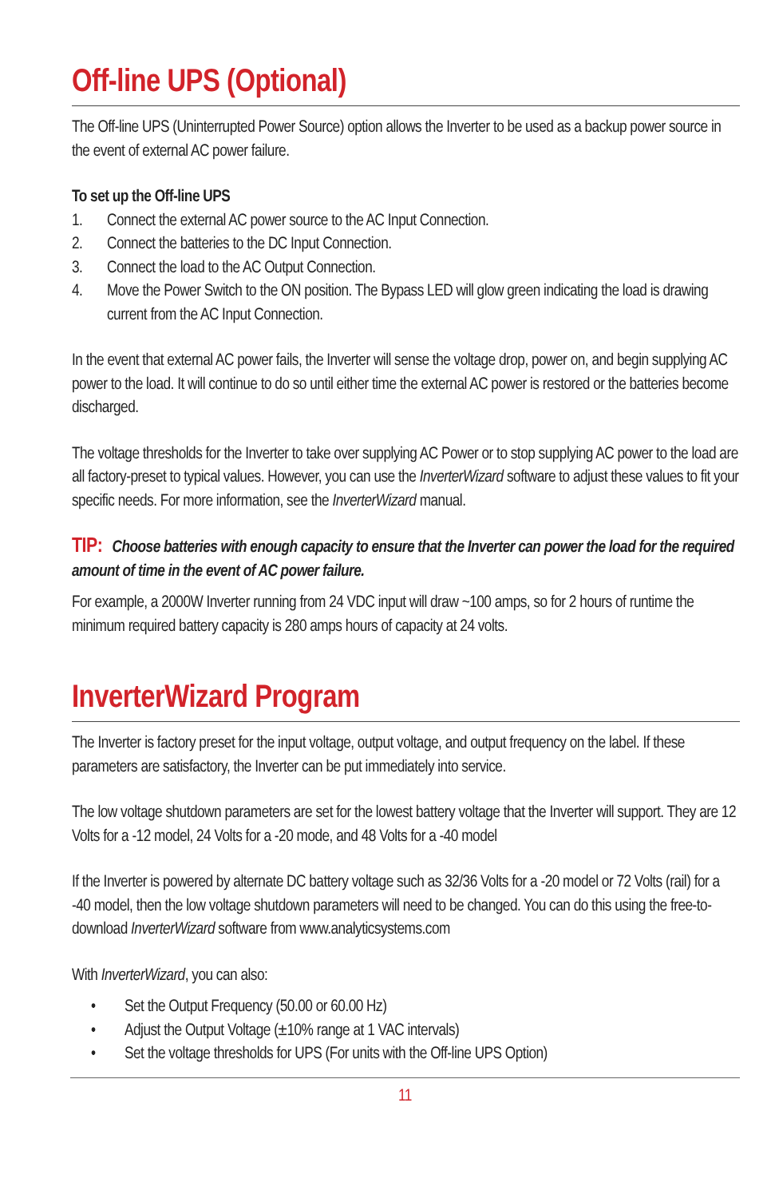Off-line UPS (Optional)
The Off-line UPS (Uninterrupted Power Source) option allows the Inverter to be used as a backup power source in the event of external AC power failure.
To set up the Off-line UPS
1. Connect the external AC power source to the AC Input Connection.
2. Connect the batteries to the DC Input Connection.
3. Connect the load to the AC Output Connection.
4. Move the Power Switch to the ON position. The Bypass LED will glow green indicating the load is drawing current from the AC Input Connection.
In the event that external AC power fails, the Inverter will sense the voltage drop, power on, and begin supplying AC power to the load. It will continue to do so until either time the external AC power is restored or the batteries become discharged.
The voltage thresholds for the Inverter to take over supplying AC Power or to stop supplying AC power to the load are all factory-preset to typical values. However, you can use the InverterWizard software to adjust these values to fit your specific needs. For more information, see the InverterWizard manual.
TIP: Choose batteries with enough capacity to ensure that the Inverter can power the load for the required amount of time in the event of AC power failure.
For example, a 2000W Inverter running from 24 VDC input will draw ~100 amps, so for 2 hours of runtime the minimum required battery capacity is 280 amps hours of capacity at 24 volts.
InverterWizard Program
The Inverter is factory preset for the input voltage, output voltage, and output frequency on the label. If these parameters are satisfactory, the Inverter can be put immediately into service.
The low voltage shutdown parameters are set for the lowest battery voltage that the Inverter will support. They are 12 Volts for a -12 model, 24 Volts for a -20 mode, and 48 Volts for a -40 model
If the Inverter is powered by alternate DC battery voltage such as 32/36 Volts for a -20 model or 72 Volts (rail) for a -40 model, then the low voltage shutdown parameters will need to be changed. You can do this using the free-to-download InverterWizard software from www.analyticsystems.com
With InverterWizard, you can also:
• Set the Output Frequency (50.00 or 60.00 Hz)
• Adjust the Output Voltage (±10% range at 1 VAC intervals)
• Set the voltage thresholds for UPS (For units with the Off-line UPS Option)
11